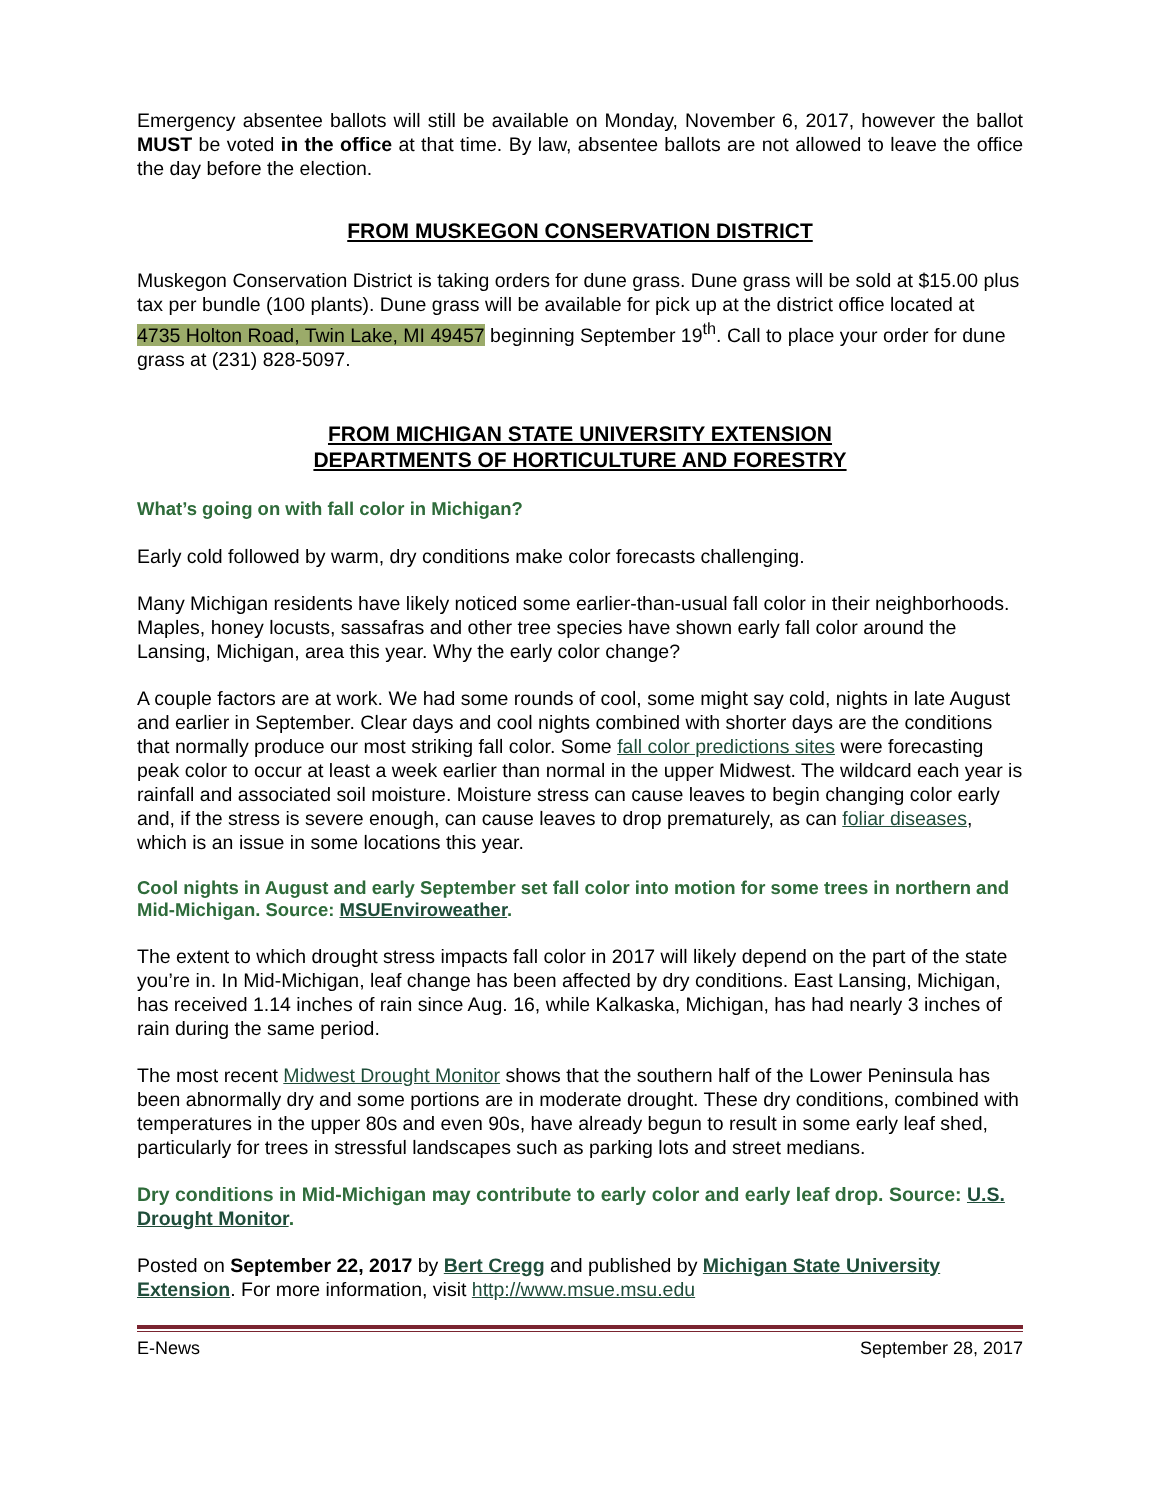Emergency absentee ballots will still be available on Monday, November 6, 2017, however the ballot MUST be voted in the office at that time. By law, absentee ballots are not allowed to leave the office the day before the election.
FROM MUSKEGON CONSERVATION DISTRICT
Muskegon Conservation District is taking orders for dune grass. Dune grass will be sold at $15.00 plus tax per bundle (100 plants). Dune grass will be available for pick up at the district office located at 4735 Holton Road, Twin Lake, MI 49457 beginning September 19<sup>th</sup>. Call to place your order for dune grass at (231) 828-5097.
FROM MICHIGAN STATE UNIVERSITY EXTENSION
DEPARTMENTS OF HORTICULTURE AND FORESTRY
What’s going on with fall color in Michigan?
Early cold followed by warm, dry conditions make color forecasts challenging.
Many Michigan residents have likely noticed some earlier-than-usual fall color in their neighborhoods. Maples, honey locusts, sassafras and other tree species have shown early fall color around the Lansing, Michigan, area this year. Why the early color change?
A couple factors are at work. We had some rounds of cool, some might say cold, nights in late August and earlier in September. Clear days and cool nights combined with shorter days are the conditions that normally produce our most striking fall color. Some fall color predictions sites were forecasting peak color to occur at least a week earlier than normal in the upper Midwest. The wildcard each year is rainfall and associated soil moisture. Moisture stress can cause leaves to begin changing color early and, if the stress is severe enough, can cause leaves to drop prematurely, as can foliar diseases, which is an issue in some locations this year.
Cool nights in August and early September set fall color into motion for some trees in northern and Mid-Michigan. Source: MSUEnviroweather.
The extent to which drought stress impacts fall color in 2017 will likely depend on the part of the state you’re in. In Mid-Michigan, leaf change has been affected by dry conditions. East Lansing, Michigan, has received 1.14 inches of rain since Aug. 16, while Kalkaska, Michigan, has had nearly 3 inches of rain during the same period.
The most recent Midwest Drought Monitor shows that the southern half of the Lower Peninsula has been abnormally dry and some portions are in moderate drought. These dry conditions, combined with temperatures in the upper 80s and even 90s, have already begun to result in some early leaf shed, particularly for trees in stressful landscapes such as parking lots and street medians.
Dry conditions in Mid-Michigan may contribute to early color and early leaf drop. Source: U.S. Drought Monitor.
Posted on September 22, 2017 by Bert Cregg and published by Michigan State University Extension. For more information, visit http://www.msue.msu.edu
E-News September 28, 2017